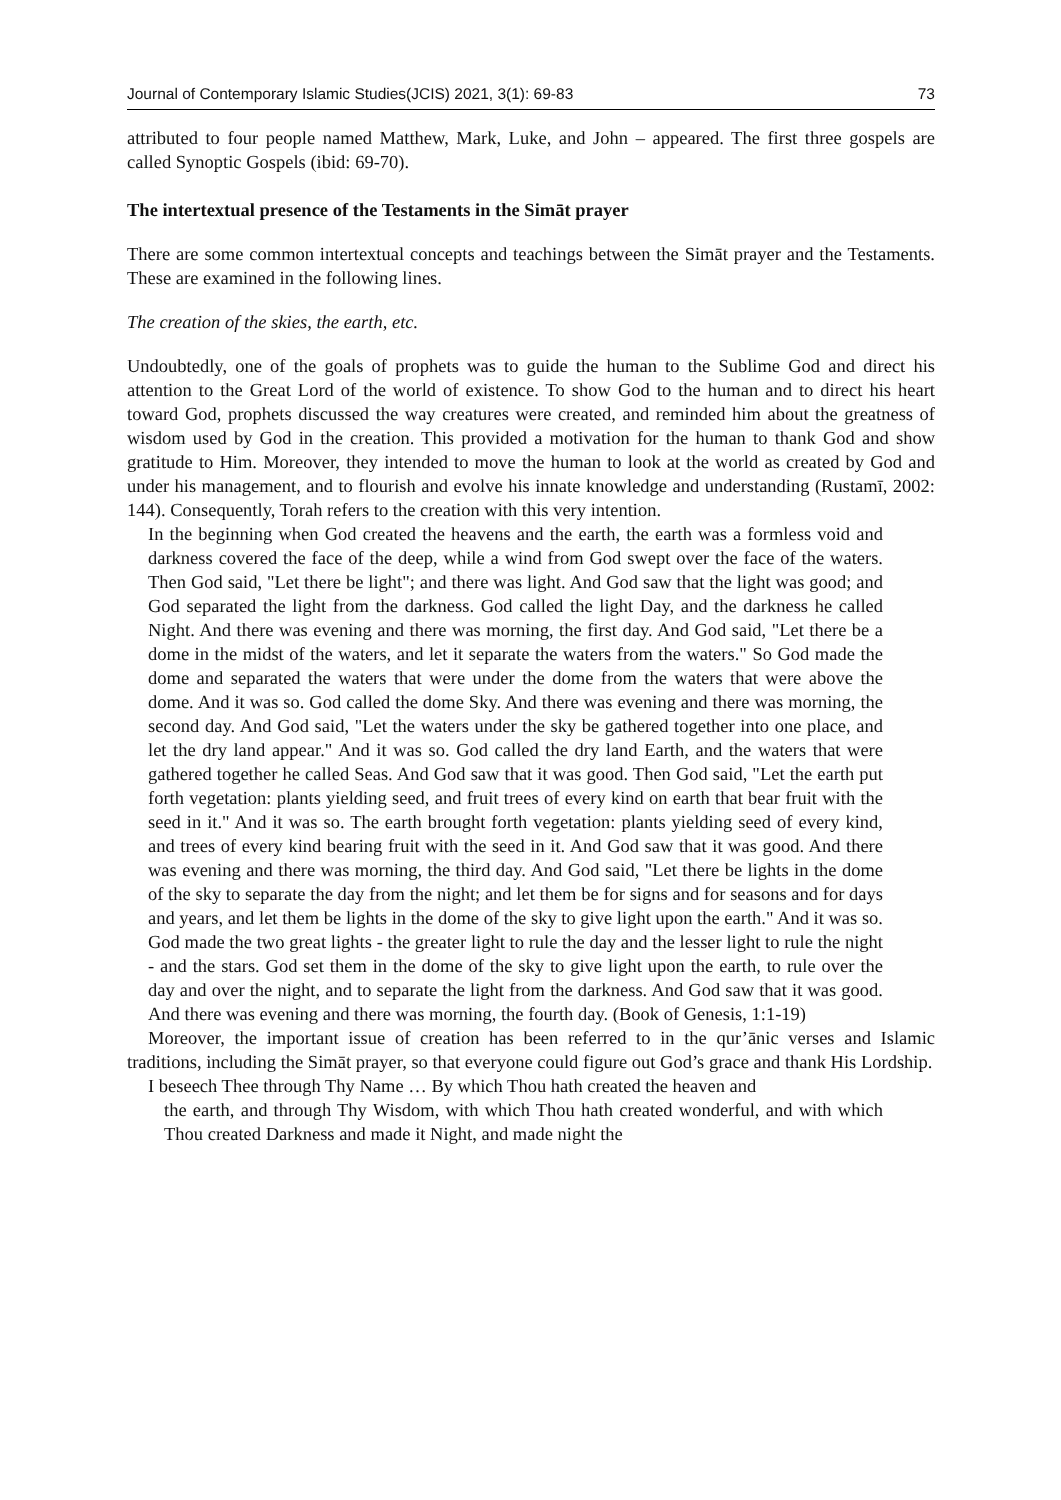Journal of Contemporary Islamic Studies(JCIS) 2021, 3(1): 69-83 73
attributed to four people named Matthew, Mark, Luke, and John – appeared. The first three gospels are called Synoptic Gospels (ibid: 69-70).
The intertextual presence of the Testaments in the Simāt prayer
There are some common intertextual concepts and teachings between the Simāt prayer and the Testaments. These are examined in the following lines.
The creation of the skies, the earth, etc.
Undoubtedly, one of the goals of prophets was to guide the human to the Sublime God and direct his attention to the Great Lord of the world of existence. To show God to the human and to direct his heart toward God, prophets discussed the way creatures were created, and reminded him about the greatness of wisdom used by God in the creation. This provided a motivation for the human to thank God and show gratitude to Him. Moreover, they intended to move the human to look at the world as created by God and under his management, and to flourish and evolve his innate knowledge and understanding (Rustamī, 2002: 144). Consequently, Torah refers to the creation with this very intention.
In the beginning when God created the heavens and the earth, the earth was a formless void and darkness covered the face of the deep, while a wind from God swept over the face of the waters. Then God said, "Let there be light"; and there was light. And God saw that the light was good; and God separated the light from the darkness. God called the light Day, and the darkness he called Night. And there was evening and there was morning, the first day. And God said, "Let there be a dome in the midst of the waters, and let it separate the waters from the waters." So God made the dome and separated the waters that were under the dome from the waters that were above the dome. And it was so. God called the dome Sky. And there was evening and there was morning, the second day. And God said, "Let the waters under the sky be gathered together into one place, and let the dry land appear." And it was so. God called the dry land Earth, and the waters that were gathered together he called Seas. And God saw that it was good. Then God said, "Let the earth put forth vegetation: plants yielding seed, and fruit trees of every kind on earth that bear fruit with the seed in it." And it was so. The earth brought forth vegetation: plants yielding seed of every kind, and trees of every kind bearing fruit with the seed in it. And God saw that it was good. And there was evening and there was morning, the third day. And God said, "Let there be lights in the dome of the sky to separate the day from the night; and let them be for signs and for seasons and for days and years, and let them be lights in the dome of the sky to give light upon the earth." And it was so. God made the two great lights - the greater light to rule the day and the lesser light to rule the night - and the stars. God set them in the dome of the sky to give light upon the earth, to rule over the day and over the night, and to separate the light from the darkness. And God saw that it was good. And there was evening and there was morning, the fourth day. (Book of Genesis, 1:1-19)
Moreover, the important issue of creation has been referred to in the qur’ānic verses and Islamic traditions, including the Simāt prayer, so that everyone could figure out God’s grace and thank His Lordship.
I beseech Thee through Thy Name … By which Thou hath created the heaven and
the earth, and through Thy Wisdom, with which Thou hath created wonderful, and with which Thou created Darkness and made it Night, and made night the